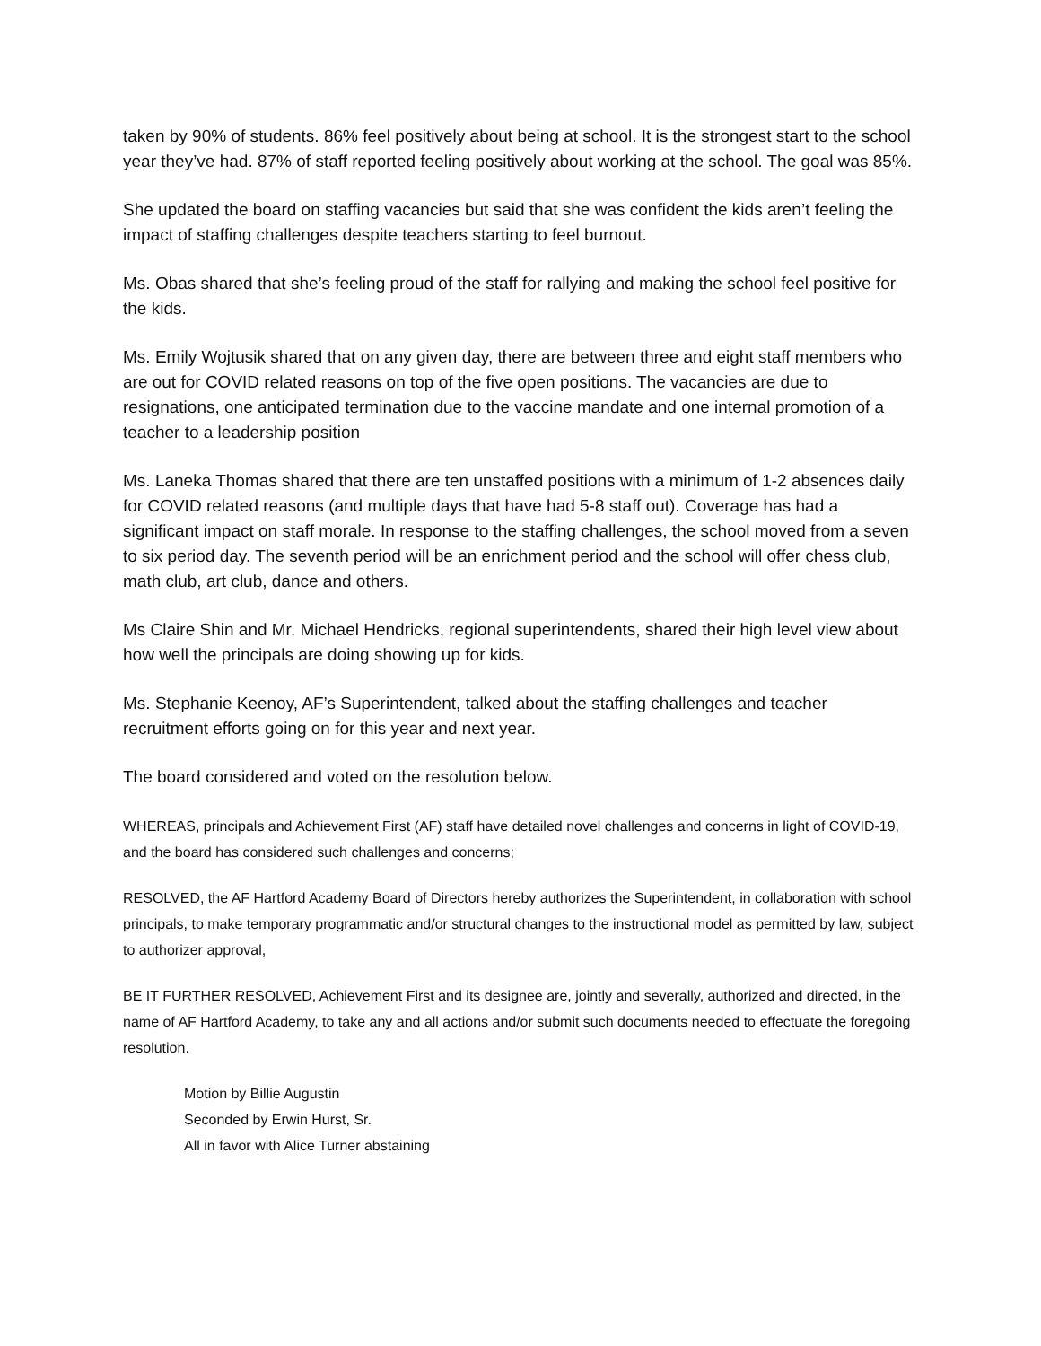taken by 90% of students. 86% feel positively about being at school. It is the strongest start to the school year they’ve had. 87% of staff reported feeling positively about working at the school. The goal was 85%.
She updated the board on staffing vacancies but said that she was confident the kids aren’t feeling the impact of staffing challenges despite teachers starting to feel burnout.
Ms. Obas shared that she’s feeling proud of the staff for rallying and making the school feel positive for the kids.
Ms. Emily Wojtusik shared that on any given day, there are between three and eight staff members who are out for COVID related reasons on top of the five open positions. The vacancies are due to resignations, one anticipated termination due to the vaccine mandate and one internal promotion of a teacher to a leadership position
Ms. Laneka Thomas shared that there are ten unstaffed positions with a minimum of 1-2 absences daily for COVID related reasons (and multiple days that have had 5-8 staff out). Coverage has had a significant impact on staff morale. In response to the staffing challenges, the school moved from a seven to six period day. The seventh period will be an enrichment period and the school will offer chess club, math club, art club, dance and others.
Ms Claire Shin and Mr. Michael Hendricks, regional superintendents, shared their high level view about how well the principals are doing showing up for kids.
Ms. Stephanie Keenoy, AF’s Superintendent, talked about the staffing challenges and teacher recruitment efforts going on for this year and next year.
The board considered and voted on the resolution below.
WHEREAS, principals and Achievement First (AF) staff have detailed novel challenges and concerns in light of COVID-19, and the board has considered such challenges and concerns;
RESOLVED, the AF Hartford Academy Board of Directors hereby authorizes the Superintendent, in collaboration with school principals, to make temporary programmatic and/or structural changes to the instructional model as permitted by law, subject to authorizer approval,
BE IT FURTHER RESOLVED, Achievement First and its designee are, jointly and severally, authorized and directed, in the name of AF Hartford Academy, to take any and all actions and/or submit such documents needed to effectuate the foregoing resolution.
Motion by Billie Augustin
Seconded by Erwin Hurst, Sr.
All in favor with Alice Turner abstaining